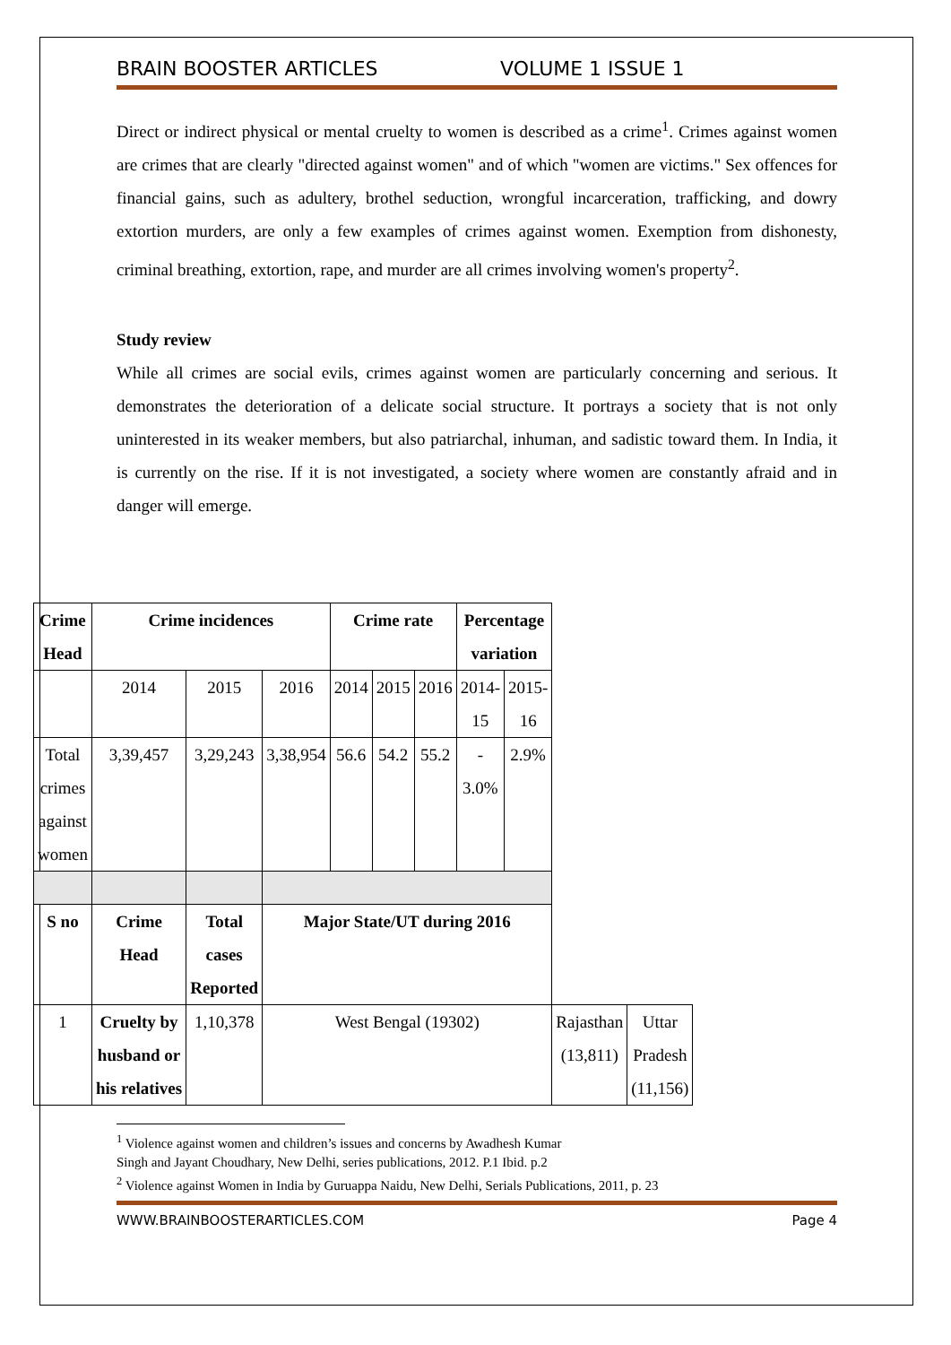BRAIN BOOSTER ARTICLES VOLUME 1 ISSUE 1
Direct or indirect physical or mental cruelty to women is described as a crime<sup>1</sup>. Crimes against women are crimes that are clearly "directed against women" and of which "women are victims." Sex offences for financial gains, such as adultery, brothel seduction, wrongful incarceration, trafficking, and dowry extortion murders, are only a few examples of crimes against women. Exemption from dishonesty, criminal breathing, extortion, rape, and murder are all crimes involving women's property<sup>2</sup>.
Study review
While all crimes are social evils, crimes against women are particularly concerning and serious. It demonstrates the deterioration of a delicate social structure. It portrays a society that is not only uninterested in its weaker members, but also patriarchal, inhuman, and sadistic toward them. In India, it is currently on the rise. If it is not investigated, a society where women are constantly afraid and in danger will emerge.
| Crime Head | Crime incidences | | | Crime rate | | | Percentage variation | | | |
| --- | --- | --- | --- | --- | --- | --- | --- | --- | --- | --- |
| | 2014 | 2015 | 2016 | 2014 | 2015 | 2016 | 2014- 15 | 2015- 16 | | |
| Total crimes against women | 3,39,457 | 3,29,243 | 3,38,954 | 56.6 | 54.2 | 55.2 | - 3.0% | 2.9% | | |
| S no | Crime Head | Total cases Reported | Major State/UT during 2016 | | | | | | | |
| 1 | Cruelty by husband or his relatives | 1,10,378 | West Bengal (19302) | | | | | | Rajasthan (13,811) | Uttar Pradesh (11,156) |
<sup>1</sup> Violence against women and children’s issues and concerns by Awadhesh Kumar
Singh and Jayant Choudhary, New Delhi, series publications, 2012. P.1 Ibid. p.2
<sup>2</sup> Violence against Women in India by Guruappa Naidu, New Delhi, Serials Publications, 2011, p. 23
WWW.BRAINBOOSTERARTICLES.COM Page 4